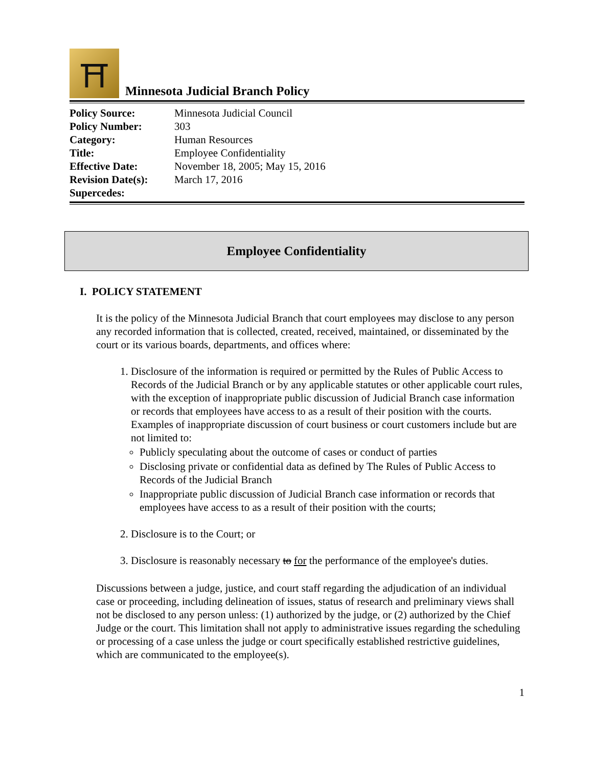⛩
Minnesota Judicial Branch Policy
| Policy Source: | Minnesota Judicial Council |
| Policy Number: | 303 |
| Category: | Human Resources |
| Title: | Employee Confidentiality |
| Effective Date: | November 18, 2005; May 15, 2016 |
| Revision Date(s): | March 17, 2016 |
| Supercedes: | |
Employee Confidentiality
I. POLICY STATEMENT
It is the policy of the Minnesota Judicial Branch that court employees may disclose to any person any recorded information that is collected, created, received, maintained, or disseminated by the court or its various boards, departments, and offices where:
1. Disclosure of the information is required or permitted by the Rules of Public Access to Records of the Judicial Branch or by any applicable statutes or other applicable court rules, with the exception of inappropriate public discussion of Judicial Branch case information or records that employees have access to as a result of their position with the courts. Examples of inappropriate discussion of court business or court customers include but are not limited to:
Publicly speculating about the outcome of cases or conduct of parties
Disclosing private or confidential data as defined by The Rules of Public Access to Records of the Judicial Branch
Inappropriate public discussion of Judicial Branch case information or records that employees have access to as a result of their position with the courts;
2. Disclosure is to the Court; or
3. Disclosure is reasonably necessary to for the performance of the employee's duties.
Discussions between a judge, justice, and court staff regarding the adjudication of an individual case or proceeding, including delineation of issues, status of research and preliminary views shall not be disclosed to any person unless: (1) authorized by the judge, or (2) authorized by the Chief Judge or the court. This limitation shall not apply to administrative issues regarding the scheduling or processing of a case unless the judge or court specifically established restrictive guidelines, which are communicated to the employee(s).
1